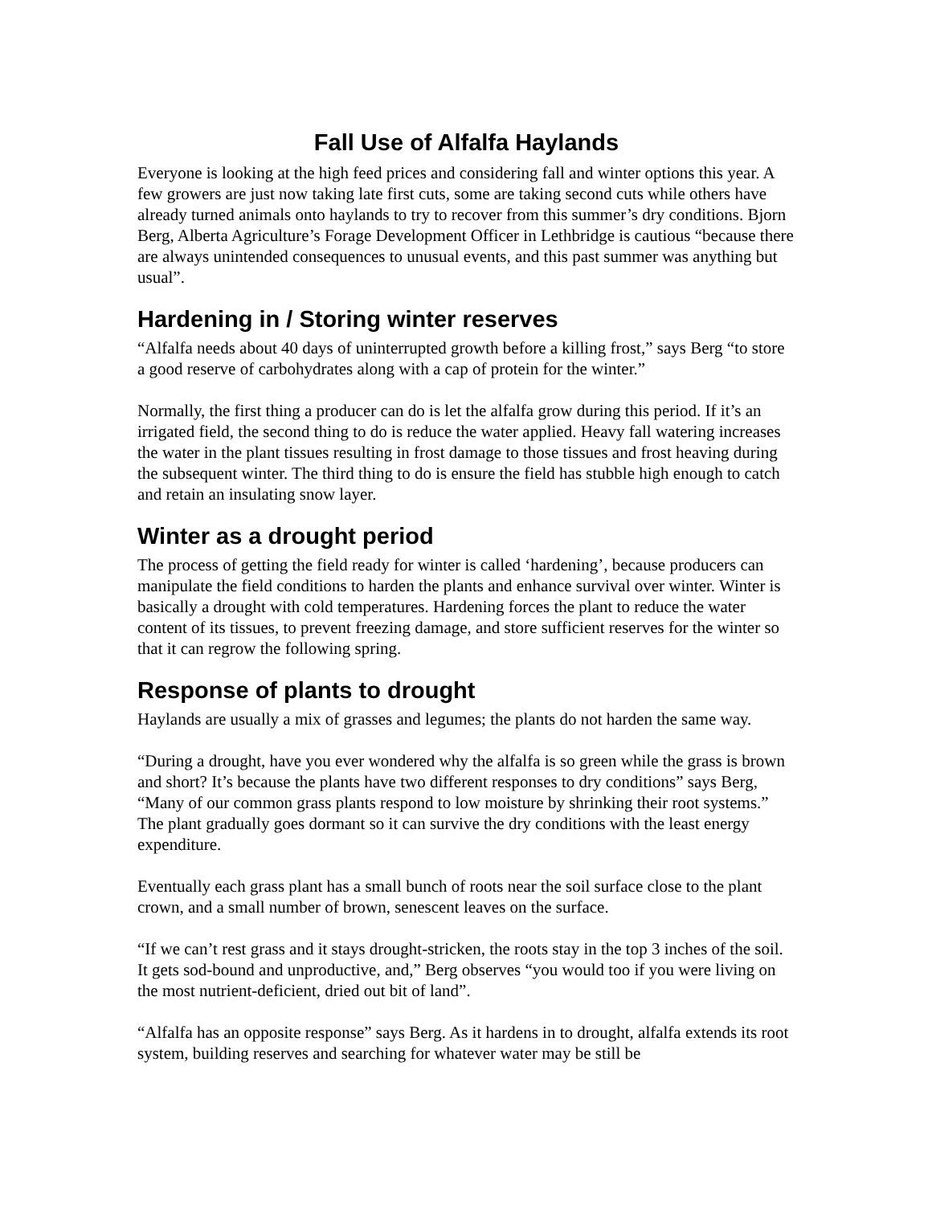Fall Use of Alfalfa Haylands
Everyone is looking at the high feed prices and considering fall and winter options this year. A few growers are just now taking late first cuts, some are taking second cuts while others have already turned animals onto haylands to try to recover from this summer’s dry conditions. Bjorn Berg, Alberta Agriculture’s Forage Development Officer in Lethbridge is cautious “because there are always unintended consequences to unusual events, and this past summer was anything but usual”.
Hardening in / Storing winter reserves
“Alfalfa needs about 40 days of uninterrupted growth before a killing frost,” says Berg “to store a good reserve of carbohydrates along with a cap of protein for the winter.”
Normally, the first thing a producer can do is let the alfalfa grow during this period. If it’s an irrigated field, the second thing to do is reduce the water applied. Heavy fall watering increases the water in the plant tissues resulting in frost damage to those tissues and frost heaving during the subsequent winter. The third thing to do is ensure the field has stubble high enough to catch and retain an insulating snow layer.
Winter as a drought period
The process of getting the field ready for winter is called ‘hardening’, because producers can manipulate the field conditions to harden the plants and enhance survival over winter. Winter is basically a drought with cold temperatures. Hardening forces the plant to reduce the water content of its tissues, to prevent freezing damage, and store sufficient reserves for the winter so that it can regrow the following spring.
Response of plants to drought
Haylands are usually a mix of grasses and legumes; the plants do not harden the same way.
“During a drought, have you ever wondered why the alfalfa is so green while the grass is brown and short? It’s because the plants have two different responses to dry conditions” says Berg, “Many of our common grass plants respond to low moisture by shrinking their root systems.” The plant gradually goes dormant so it can survive the dry conditions with the least energy expenditure.
Eventually each grass plant has a small bunch of roots near the soil surface close to the plant crown, and a small number of brown, senescent leaves on the surface.
“If we can’t rest grass and it stays drought-stricken, the roots stay in the top 3 inches of the soil. It gets sod-bound and unproductive, and,” Berg observes “you would too if you were living on the most nutrient-deficient, dried out bit of land”.
“Alfalfa has an opposite response” says Berg. As it hardens in to drought, alfalfa extends its root system, building reserves and searching for whatever water may be still be